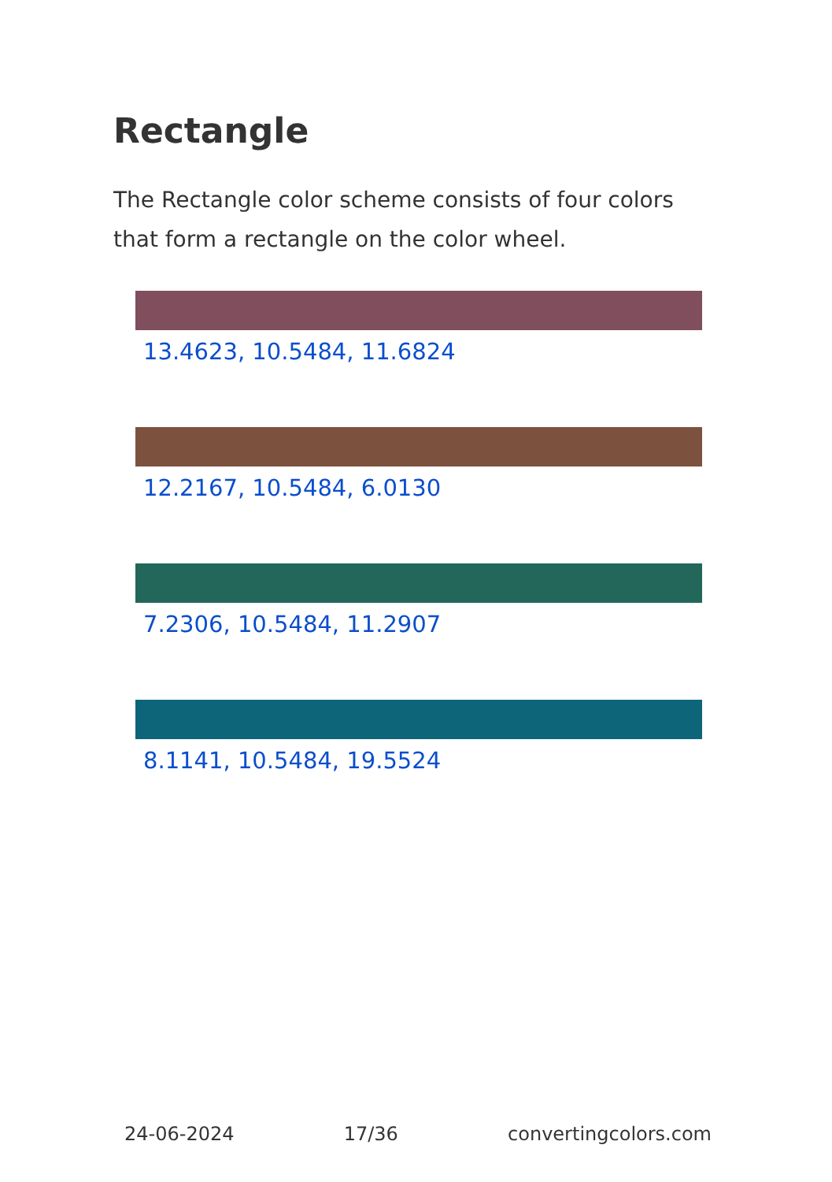Rectangle
The Rectangle color scheme consists of four colors that form a rectangle on the color wheel.
13.4623, 10.5484, 11.6824
12.2167, 10.5484, 6.0130
7.2306, 10.5484, 11.2907
8.1141, 10.5484, 19.5524
24-06-2024 17/36 convertingcolors.com